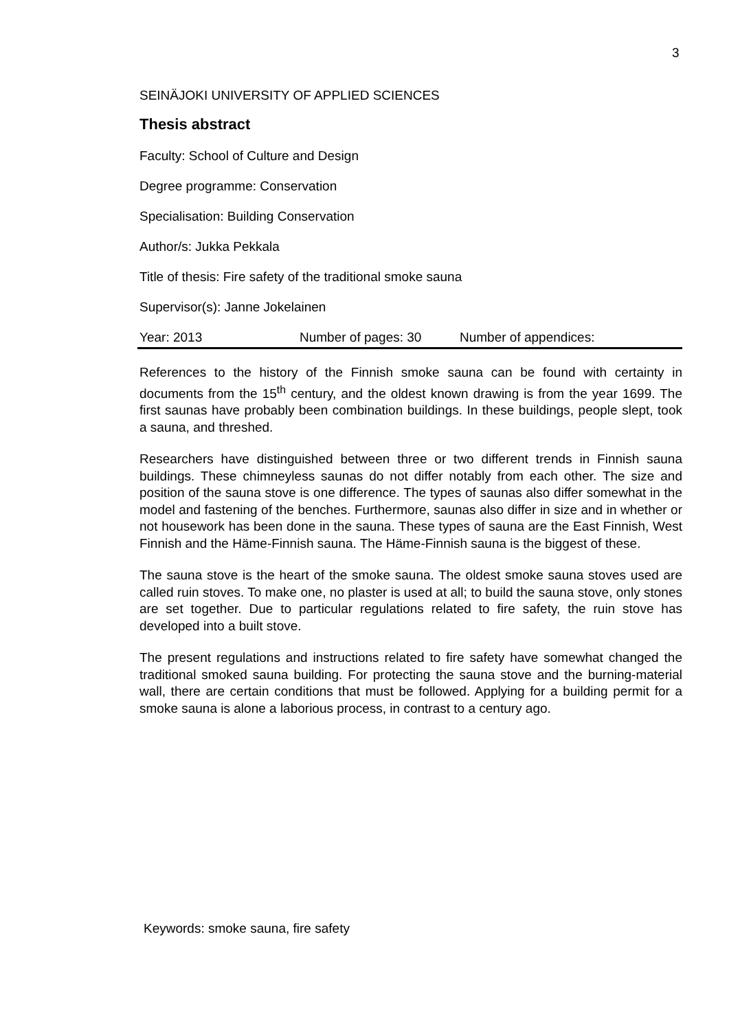3
SEINÄJOKI UNIVERSITY OF APPLIED SCIENCES
Thesis abstract
Faculty: School of Culture and Design
Degree programme: Conservation
Specialisation: Building Conservation
Author/s: Jukka Pekkala
Title of thesis: Fire safety of the traditional smoke sauna
Supervisor(s): Janne Jokelainen
Year: 2013 Number of pages: 30 Number of appendices:
References to the history of the Finnish smoke sauna can be found with certainty in documents from the 15<sup>th</sup> century, and the oldest known drawing is from the year 1699. The first saunas have probably been combination buildings. In these buildings, people slept, took a sauna, and threshed.
Researchers have distinguished between three or two different trends in Finnish sauna buildings. These chimneyless saunas do not differ notably from each other. The size and position of the sauna stove is one difference. The types of saunas also differ somewhat in the model and fastening of the benches. Furthermore, saunas also differ in size and in whether or not housework has been done in the sauna. These types of sauna are the East Finnish, West Finnish and the Häme-Finnish sauna. The Häme-Finnish sauna is the biggest of these.
The sauna stove is the heart of the smoke sauna. The oldest smoke sauna stoves used are called ruin stoves. To make one, no plaster is used at all; to build the sauna stove, only stones are set together. Due to particular regulations related to fire safety, the ruin stove has developed into a built stove.
The present regulations and instructions related to fire safety have somewhat changed the traditional smoked sauna building. For protecting the sauna stove and the burning-material wall, there are certain conditions that must be followed. Applying for a building permit for a smoke sauna is alone a laborious process, in contrast to a century ago.
Keywords: smoke sauna, fire safety